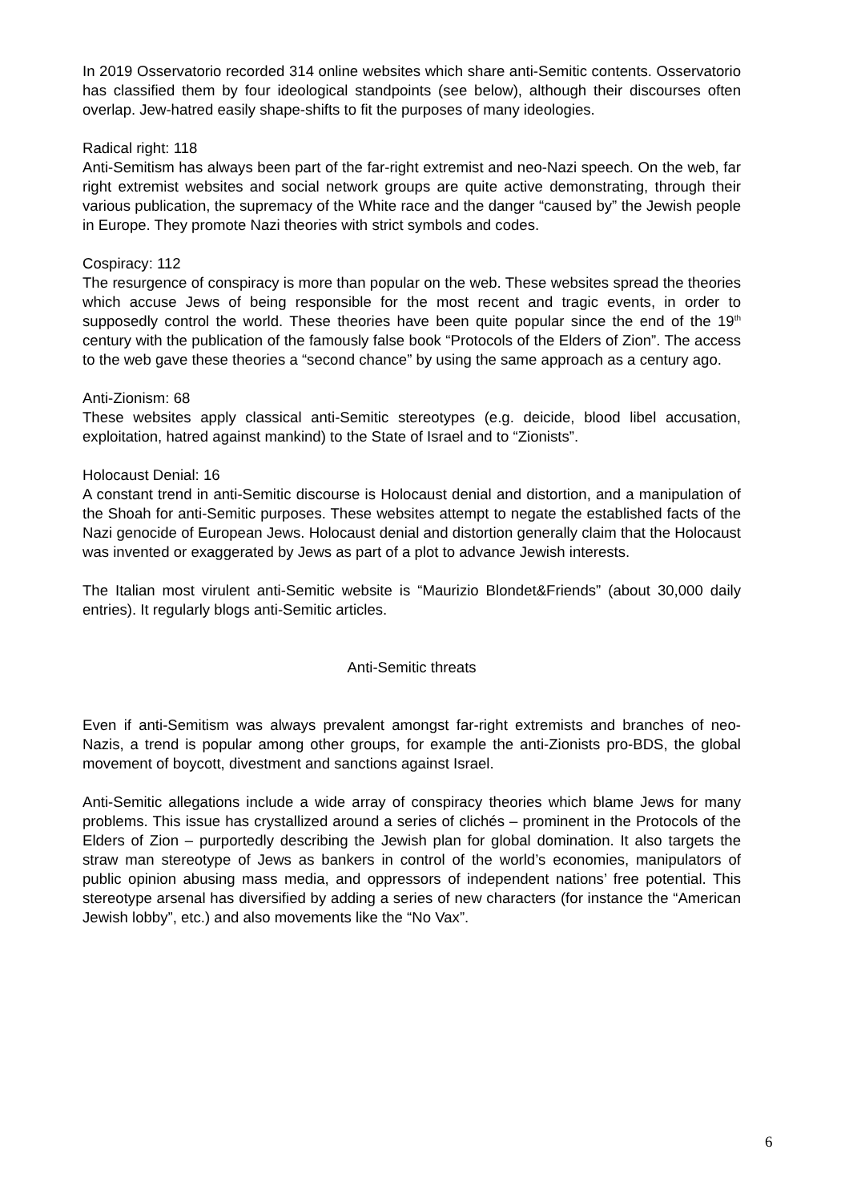In 2019 Osservatorio recorded 314 online websites which share anti-Semitic contents. Osservatorio has classified them by four ideological standpoints (see below), although their discourses often overlap. Jew-hatred easily shape-shifts to fit the purposes of many ideologies.
Radical right: 118
Anti-Semitism has always been part of the far-right extremist and neo-Nazi speech. On the web, far right extremist websites and social network groups are quite active demonstrating, through their various publication, the supremacy of the White race and the danger “caused by” the Jewish people in Europe. They promote Nazi theories with strict symbols and codes.
Cospiracy: 112
The resurgence of conspiracy is more than popular on the web. These websites spread the theories which accuse Jews of being responsible for the most recent and tragic events, in order to supposedly control the world. These theories have been quite popular since the end of the 19<sup>th</sup> century with the publication of the famously false book “Protocols of the Elders of Zion”. The access to the web gave these theories a “second chance” by using the same approach as a century ago.
Anti-Zionism: 68
These websites apply classical anti-Semitic stereotypes (e.g. deicide, blood libel accusation, exploitation, hatred against mankind) to the State of Israel and to “Zionists”.
Holocaust Denial: 16
A constant trend in anti-Semitic discourse is Holocaust denial and distortion, and a manipulation of the Shoah for anti-Semitic purposes. These websites attempt to negate the established facts of the Nazi genocide of European Jews. Holocaust denial and distortion generally claim that the Holocaust was invented or exaggerated by Jews as part of a plot to advance Jewish interests.
The Italian most virulent anti-Semitic website is “Maurizio Blondet&Friends” (about 30,000 daily entries). It regularly blogs anti-Semitic articles.
Anti-Semitic threats
Even if anti-Semitism was always prevalent amongst far-right extremists and branches of neo-Nazis, a trend is popular among other groups, for example the anti-Zionists pro-BDS, the global movement of boycott, divestment and sanctions against Israel.
Anti-Semitic allegations include a wide array of conspiracy theories which blame Jews for many problems. This issue has crystallized around a series of clichés – prominent in the Protocols of the Elders of Zion – purportedly describing the Jewish plan for global domination. It also targets the straw man stereotype of Jews as bankers in control of the world’s economies, manipulators of public opinion abusing mass media, and oppressors of independent nations’ free potential. This stereotype arsenal has diversified by adding a series of new characters (for instance the “American Jewish lobby”, etc.) and also movements like the “No Vax”.
6